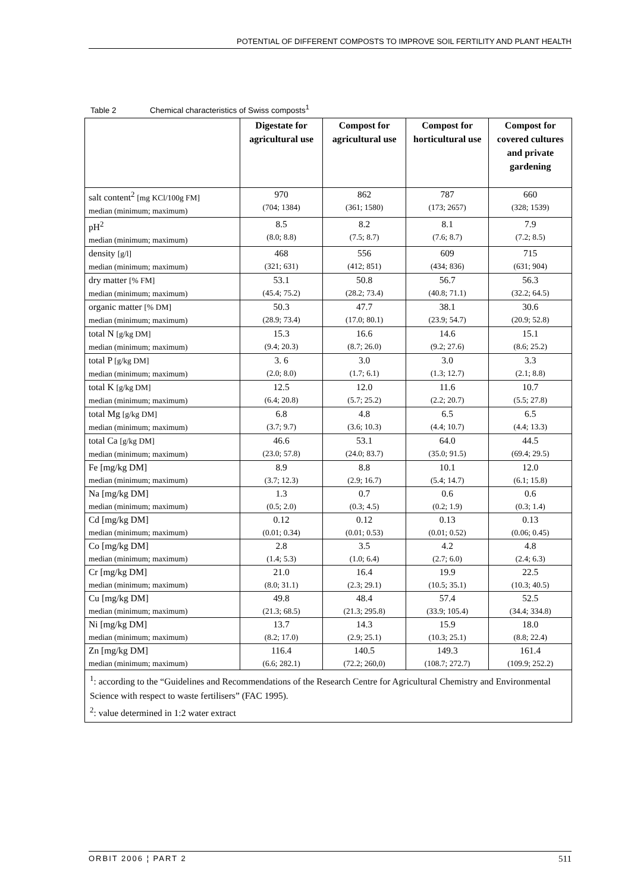POTENTIAL OF DIFFERENT COMPOSTS TO IMPROVE SOIL FERTILITY AND PLANT HEALTH
Table 2 Chemical characteristics of Swiss composts<sup>1</sup>
| | Digestate for agricultural use | Compost for agricultural use | Compost for horticultural use | Compost for covered cultures and private gardening |
| --- | --- | --- | --- | --- |
| salt content<sup>2</sup> [mg KCl/100g FM] median (minimum; maximum) | 970 (704; 1384) | 862 (361; 1580) | 787 (173; 2657) | 660 (328; 1539) |
| pH<sup>2</sup> median (minimum; maximum) | 8.5 (8.0; 8.8) | 8.2 (7.5; 8.7) | 8.1 (7.6; 8.7) | 7.9 (7.2; 8.5) |
| density [g/l] median (minimum; maximum) | 468 (321; 631) | 556 (412; 851) | 609 (434; 836) | 715 (631; 904) |
| dry matter [% FM] median (minimum; maximum) | 53.1 (45.4; 75.2) | 50.8 (28.2; 73.4) | 56.7 (40.8; 71.1) | 56.3 (32.2; 64.5) |
| organic matter [% DM] median (minimum; maximum) | 50.3 (28.9; 73.4) | 47.7 (17.0; 80.1) | 38.1 (23.9; 54.7) | 30.6 (20.9; 52.8) |
| total N [g/kg DM] median (minimum; maximum) | 15.3 (9.4; 20.3) | 16.6 (8.7; 26.0) | 14.6 (9.2; 27.6) | 15.1 (8.6; 25.2) |
| total P [g/kg DM] median (minimum; maximum) | 3. 6 (2.0; 8.0) | 3.0 (1.7; 6.1) | 3.0 (1.3; 12.7) | 3.3 (2.1; 8.8) |
| total K [g/kg DM] median (minimum; maximum) | 12.5 (6.4; 20.8) | 12.0 (5.7; 25.2) | 11.6 (2.2; 20.7) | 10.7 (5.5; 27.8) |
| total Mg [g/kg DM] median (minimum; maximum) | 6.8 (3.7; 9.7) | 4.8 (3.6; 10.3) | 6.5 (4.4; 10.7) | 6.5 (4.4; 13.3) |
| total Ca [g/kg DM] median (minimum; maximum) | 46.6 (23.0; 57.8) | 53.1 (24.0; 83.7) | 64.0 (35.0; 91.5) | 44.5 (69.4; 29.5) |
| Fe [mg/kg DM] median (minimum; maximum) | 8.9 (3.7; 12.3) | 8.8 (2.9; 16.7) | 10.1 (5.4; 14.7) | 12.0 (6.1; 15.8) |
| Na [mg/kg DM] median (minimum; maximum) | 1.3 (0.5; 2.0) | 0.7 (0.3; 4.5) | 0.6 (0.2; 1.9) | 0.6 (0.3; 1.4) |
| Cd [mg/kg DM] median (minimum; maximum) | 0.12 (0.01; 0.34) | 0.12 (0.01; 0.53) | 0.13 (0.01; 0.52) | 0.13 (0.06; 0.45) |
| Co [mg/kg DM] median (minimum; maximum) | 2.8 (1.4; 5.3) | 3.5 (1.0; 6.4) | 4.2 (2.7; 6.0) | 4.8 (2.4; 6.3) |
| Cr [mg/kg DM] median (minimum; maximum) | 21.0 (8.0; 31.1) | 16.4 (2.3; 29.1) | 19.9 (10.5; 35.1) | 22.5 (10.3; 40.5) |
| Cu [mg/kg DM] median (minimum; maximum) | 49.8 (21.3; 68.5) | 48.4 (21.3; 295.8) | 57.4 (33.9; 105.4) | 52.5 (34.4; 334.8) |
| Ni [mg/kg DM] median (minimum; maximum) | 13.7 (8.2; 17.0) | 14.3 (2.9; 25.1) | 15.9 (10.3; 25.1) | 18.0 (8.8; 22.4) |
| Zn [mg/kg DM] median (minimum; maximum) | 116.4 (6.6; 282.1) | 140.5 (72.2; 260,0) | 149.3 (108.7; 272.7) | 161.4 (109.9; 252.2) |
| <sup>1</sup>: according to the “Guidelines and Recommendations of the Research Centre for Agricultural Chemistry and Environmental Science with respect to waste fertilisers” (FAC 1995). <sup>2</sup>: value determined in 1:2 water extract | | | | |
ORBIT 2006 ¦ PART 2 511